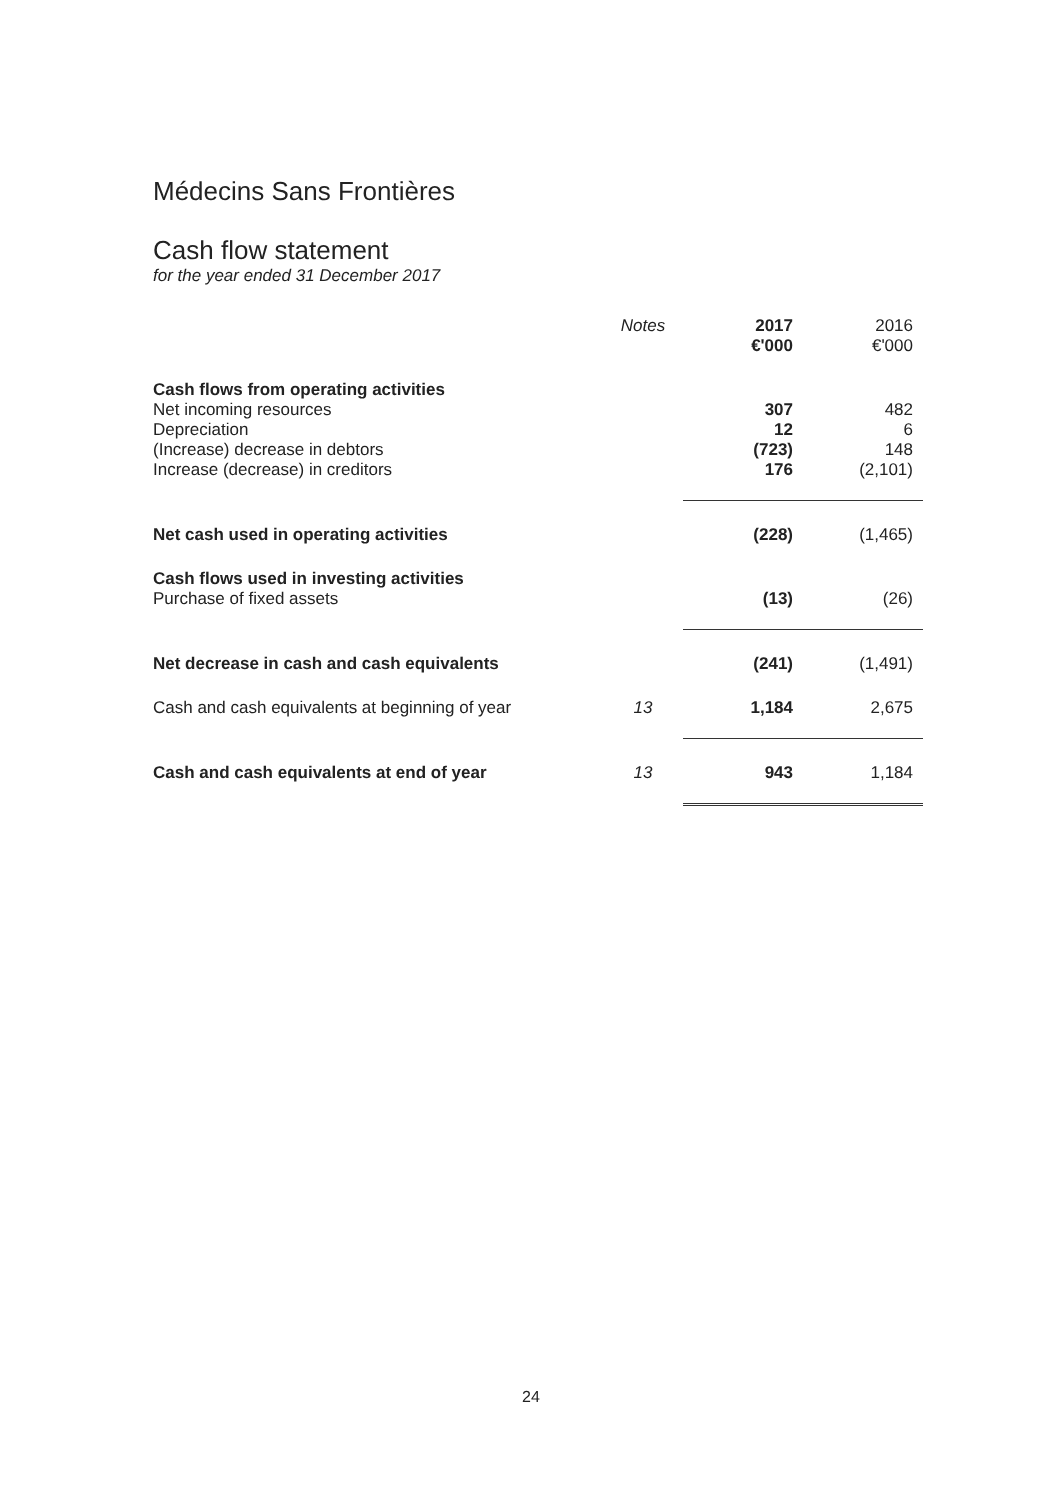Médecins Sans Frontières
Cash flow statement
for the year ended 31 December 2017
| | Notes | 2017 €'000 | 2016 €'000 |
| --- | --- | --- | --- |
| Cash flows from operating activities | | | |
| Net incoming resources | | 307 | 482 |
| Depreciation | | 12 | 6 |
| (Increase) decrease in debtors | | (723) | 148 |
| Increase (decrease) in creditors | | 176 | (2,101) |
| Net cash used in operating activities | | (228) | (1,465) |
| Cash flows used in investing activities | | | |
| Purchase of fixed assets | | (13) | (26) |
| Net decrease in cash and cash equivalents | | (241) | (1,491) |
| Cash and cash equivalents at beginning of year | 13 | 1,184 | 2,675 |
| Cash and cash equivalents at end of year | 13 | 943 | 1,184 |
24